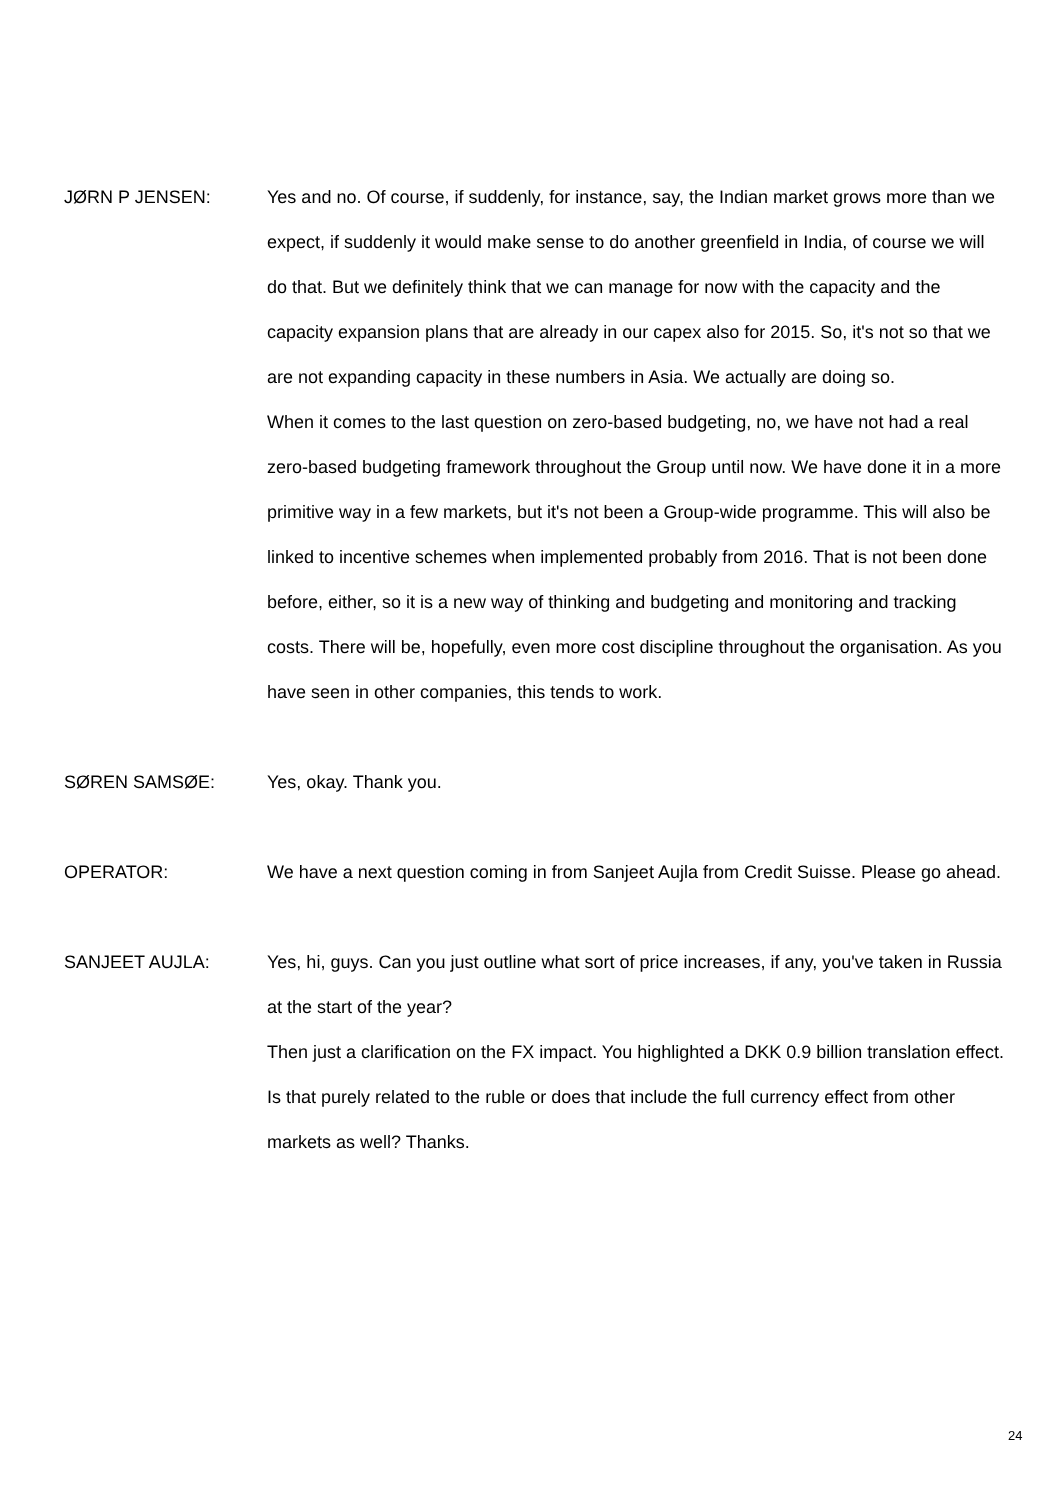JØRN P JENSEN: Yes and no. Of course, if suddenly, for instance, say, the Indian market grows more than we expect, if suddenly it would make sense to do another greenfield in India, of course we will do that. But we definitely think that we can manage for now with the capacity and the capacity expansion plans that are already in our capex also for 2015. So, it's not so that we are not expanding capacity in these numbers in Asia. We actually are doing so.
When it comes to the last question on zero-based budgeting, no, we have not had a real zero-based budgeting framework throughout the Group until now. We have done it in a more primitive way in a few markets, but it's not been a Group-wide programme. This will also be linked to incentive schemes when implemented probably from 2016. That is not been done before, either, so it is a new way of thinking and budgeting and monitoring and tracking costs. There will be, hopefully, even more cost discipline throughout the organisation. As you have seen in other companies, this tends to work.
SØREN SAMSØE: Yes, okay. Thank you.
OPERATOR: We have a next question coming in from Sanjeet Aujla from Credit Suisse. Please go ahead.
SANJEET AUJLA: Yes, hi, guys. Can you just outline what sort of price increases, if any, you've taken in Russia at the start of the year?
Then just a clarification on the FX impact. You highlighted a DKK 0.9 billion translation effect. Is that purely related to the ruble or does that include the full currency effect from other markets as well? Thanks.
24